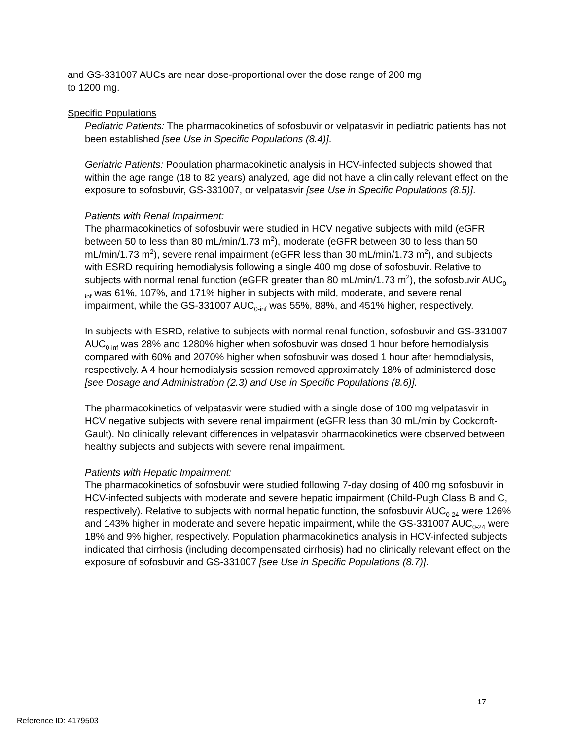and GS-331007 AUCs are near dose-proportional over the dose range of 200 mg
to 1200 mg.
Specific Populations
Pediatric Patients: The pharmacokinetics of sofosbuvir or velpatasvir in pediatric patients has not been established [see Use in Specific Populations (8.4)].
Geriatric Patients: Population pharmacokinetic analysis in HCV-infected subjects showed that within the age range (18 to 82 years) analyzed, age did not have a clinically relevant effect on the exposure to sofosbuvir, GS-331007, or velpatasvir [see Use in Specific Populations (8.5)].
Patients with Renal Impairment:
The pharmacokinetics of sofosbuvir were studied in HCV negative subjects with mild (eGFR between 50 to less than 80 mL/min/1.73 m<sup>2</sup>), moderate (eGFR between 30 to less than 50 mL/min/1.73 m<sup>2</sup>), severe renal impairment (eGFR less than 30 mL/min/1.73 m<sup>2</sup>), and subjects with ESRD requiring hemodialysis following a single 400 mg dose of sofosbuvir. Relative to subjects with normal renal function (eGFR greater than 80 mL/min/1.73 m<sup>2</sup>), the sofosbuvir AUC<sub>0-inf</sub> was 61%, 107%, and 171% higher in subjects with mild, moderate, and severe renal impairment, while the GS-331007 AUC<sub>0-inf</sub> was 55%, 88%, and 451% higher, respectively.
In subjects with ESRD, relative to subjects with normal renal function, sofosbuvir and GS-331007 AUC<sub>0-inf</sub> was 28% and 1280% higher when sofosbuvir was dosed 1 hour before hemodialysis compared with 60% and 2070% higher when sofosbuvir was dosed 1 hour after hemodialysis, respectively. A 4 hour hemodialysis session removed approximately 18% of administered dose [see Dosage and Administration (2.3) and Use in Specific Populations (8.6)].
The pharmacokinetics of velpatasvir were studied with a single dose of 100 mg velpatasvir in HCV negative subjects with severe renal impairment (eGFR less than 30 mL/min by Cockcroft-Gault). No clinically relevant differences in velpatasvir pharmacokinetics were observed between healthy subjects and subjects with severe renal impairment.
Patients with Hepatic Impairment:
The pharmacokinetics of sofosbuvir were studied following 7-day dosing of 400 mg sofosbuvir in HCV-infected subjects with moderate and severe hepatic impairment (Child-Pugh Class B and C, respectively). Relative to subjects with normal hepatic function, the sofosbuvir AUC<sub>0-24</sub> were 126% and 143% higher in moderate and severe hepatic impairment, while the GS-331007 AUC<sub>0-24</sub> were 18% and 9% higher, respectively. Population pharmacokinetics analysis in HCV-infected subjects indicated that cirrhosis (including decompensated cirrhosis) had no clinically relevant effect on the exposure of sofosbuvir and GS-331007 [see Use in Specific Populations (8.7)].
17
Reference ID: 4179503